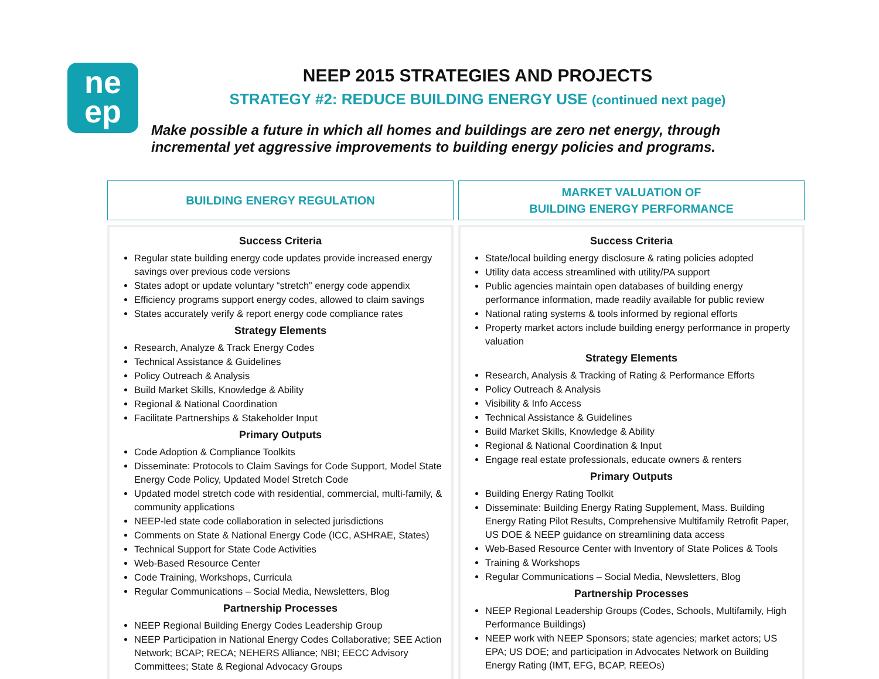ne
ep
NEEP 2015 STRATEGIES AND PROJECTS
STRATEGY #2: REDUCE BUILDING ENERGY USE (continued next page)
Make possible a future in which all homes and buildings are zero net energy, through
incremental yet aggressive improvements to building energy policies and programs.
BUILDING ENERGY REGULATION
Success Criteria
Regular state building energy code updates provide increased energy savings over previous code versions
States adopt or update voluntary “stretch” energy code appendix
Efficiency programs support energy codes, allowed to claim savings
States accurately verify & report energy code compliance rates
Strategy Elements
Research, Analyze & Track Energy Codes
Technical Assistance & Guidelines
Policy Outreach & Analysis
Build Market Skills, Knowledge & Ability
Regional & National Coordination
Facilitate Partnerships & Stakeholder Input
Primary Outputs
Code Adoption & Compliance Toolkits
Disseminate: Protocols to Claim Savings for Code Support, Model State Energy Code Policy, Updated Model Stretch Code
Updated model stretch code with residential, commercial, multi-family, & community applications
NEEP-led state code collaboration in selected jurisdictions
Comments on State & National Energy Code (ICC, ASHRAE, States)
Technical Support for State Code Activities
Web-Based Resource Center
Code Training, Workshops, Curricula
Regular Communications – Social Media, Newsletters, Blog
Partnership Processes
NEEP Regional Building Energy Codes Leadership Group
NEEP Participation in National Energy Codes Collaborative; SEE Action Network; BCAP; RECA; NEHERS Alliance; NBI; EECC Advisory Committees; State & Regional Advocacy Groups
MARKET VALUATION OF
BUILDING ENERGY PERFORMANCE
Success Criteria
State/local building energy disclosure & rating policies adopted
Utility data access streamlined with utility/PA support
Public agencies maintain open databases of building energy performance information, made readily available for public review
National rating systems & tools informed by regional efforts
Property market actors include building energy performance in property valuation
Strategy Elements
Research, Analysis & Tracking of Rating & Performance Efforts
Policy Outreach & Analysis
Visibility & Info Access
Technical Assistance & Guidelines
Build Market Skills, Knowledge & Ability
Regional & National Coordination & Input
Engage real estate professionals, educate owners & renters
Primary Outputs
Building Energy Rating Toolkit
Disseminate: Building Energy Rating Supplement, Mass. Building Energy Rating Pilot Results, Comprehensive Multifamily Retrofit Paper, US DOE & NEEP guidance on streamlining data access
Web-Based Resource Center with Inventory of State Polices & Tools
Training & Workshops
Regular Communications – Social Media, Newsletters, Blog
Partnership Processes
NEEP Regional Leadership Groups (Codes, Schools, Multifamily, High Performance Buildings)
NEEP work with NEEP Sponsors; state agencies; market actors; US EPA; US DOE; and participation in Advocates Network on Building Energy Rating (IMT, EFG, BCAP, REEOs)